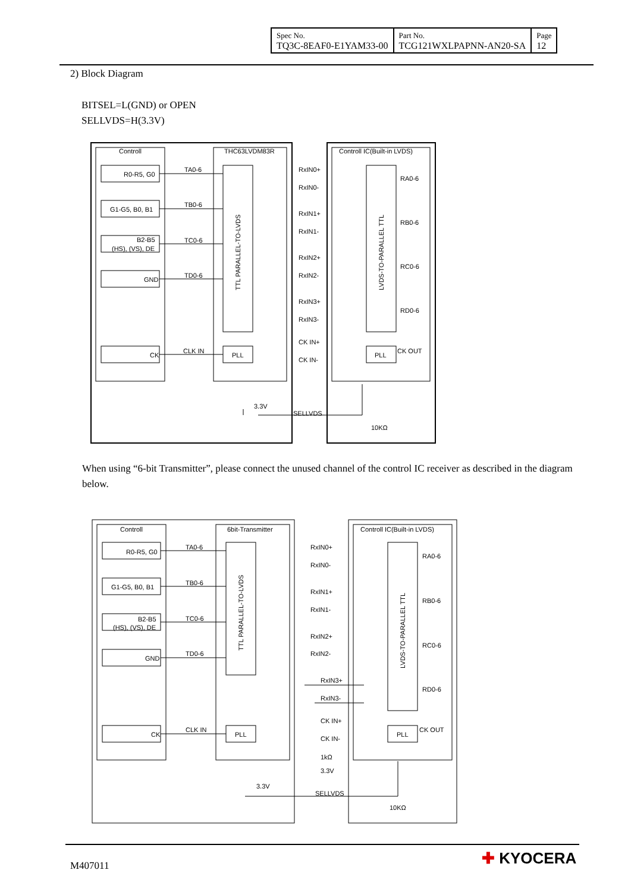| Spec No. TQ3C-8EAF0-E1YAM33-00 | Part No. TCG121WXLPAPNN-AN20-SA | Page 12 |
2) Block Diagram
BITSEL=L(GND) or OPEN
SELLVDS=H(3.3V)
Controll
THC63LVDM83R
Controll IC(Built-in LVDS)
R0-R5, G0
G1-G5, B0, B1
B2-B5
(HS), (VS), DE
GND
CK
TA0-6
TB0-6
TC0-6
TD0-6
CLK IN
RxIN0+
RxIN0-
RxIN1+
RxIN1-
RxIN2+
RxIN2-
RxIN3+
RxIN3-
CK IN+
CK IN-
RA0-6
RB0-6
RC0-6
RD0-6
CK OUT
PLL
PLL
3.3V
SELLVDS
10KΩ
TTL PARALLEL-TO-LVDS
LVDS-TO-PARALLEL TTL
When using “6-bit Transmitter”, please connect the unused channel of the control IC receiver as described in the diagram below.
Controll
6bit-Transmitter
Controll IC(Built-in LVDS)
R0-R5, G0
G1-G5, B0, B1
B2-B5
(HS), (VS), DE
GND
CK
TA0-6
TB0-6
TC0-6
TD0-6
CLK IN
RxIN0+
RxIN0-
RxIN1+
RxIN1-
RxIN2+
RxIN2-
RxIN3+
RxIN3-
CK IN+
CK IN-
RA0-6
RB0-6
RC0-6
RD0-6
CK OUT
PLL
PLL
1kΩ
3.3V
3.3V
SELLVDS
10KΩ
TTL PARALLEL-TO-LVDS
LVDS-TO-PARALLEL TTL
M407011 ✚ KYOCERA